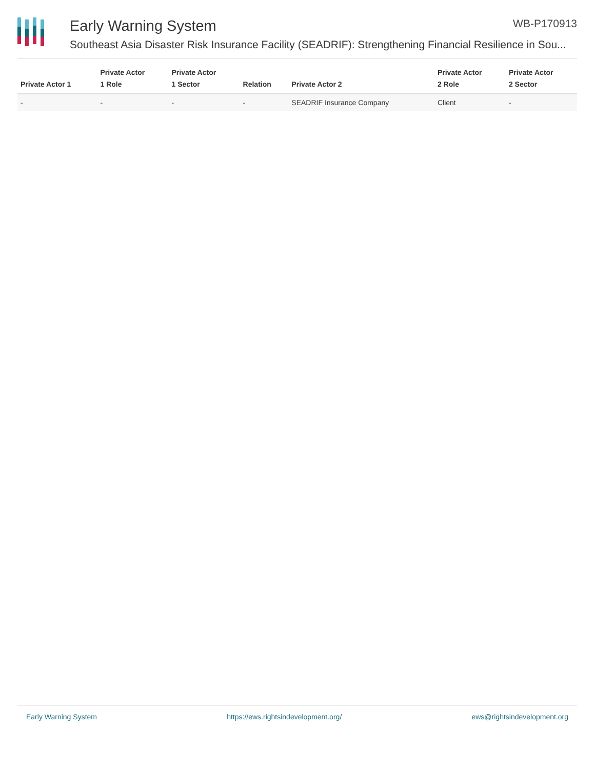Early Warning System WB-P170913
Southeast Asia Disaster Risk Insurance Facility (SEADRIF): Strengthening Financial Resilience in Sou...
| Private Actor 1 | Private Actor 1 Role | Private Actor 1 Sector | Relation | Private Actor 2 | Private Actor 2 Role | Private Actor 2 Sector |
| --- | --- | --- | --- | --- | --- | --- |
| - | - | - | - | SEADRIF Insurance Company | Client | - |
Early Warning System https://ews.rightsindevelopment.org/ ews@rightsindevelopment.org